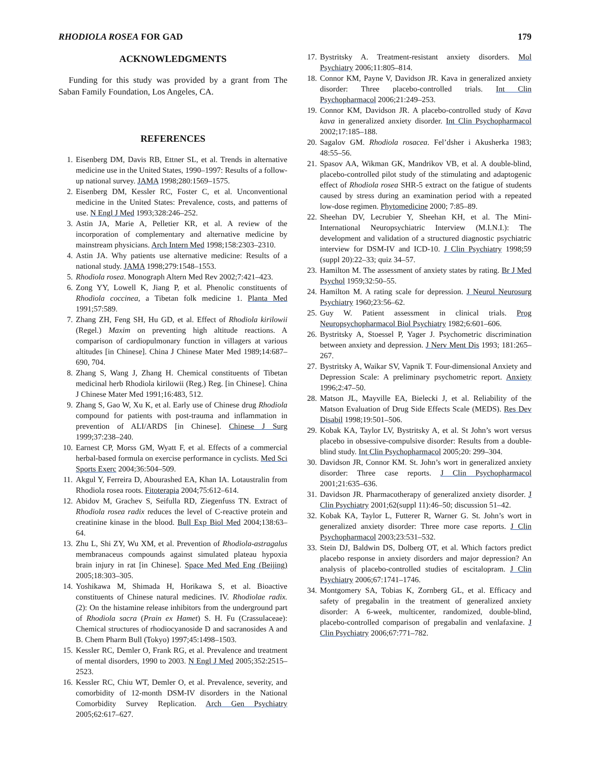RHODIOLA ROSEA FOR GAD 179
ACKNOWLEDGMENTS
Funding for this study was provided by a grant from The Saban Family Foundation, Los Angeles, CA.
REFERENCES
1. Eisenberg DM, Davis RB, Ettner SL, et al. Trends in alternative medicine use in the United States, 1990–1997: Results of a follow-up national survey. JAMA 1998;280:1569–1575.
2. Eisenberg DM, Kessler RC, Foster C, et al. Unconventional medicine in the United States: Prevalence, costs, and patterns of use. N Engl J Med 1993;328:246–252.
3. Astin JA, Marie A, Pelletier KR, et al. A review of the incorporation of complementary and alternative medicine by mainstream physicians. Arch Intern Med 1998;158:2303–2310.
4. Astin JA. Why patients use alternative medicine: Results of a national study. JAMA 1998;279:1548–1553.
5. Rhodiola rosea. Monograph Altern Med Rev 2002;7:421–423.
6. Zong YY, Lowell K, Jiang P, et al. Phenolic constituents of Rhodiola coccinea, a Tibetan folk medicine 1. Planta Med 1991;57:589.
7. Zhang ZH, Feng SH, Hu GD, et al. Effect of Rhodiola kirilowii (Regel.) Maxim on preventing high altitude reactions. A comparison of cardiopulmonary function in villagers at various altitudes [in Chinese]. China J Chinese Mater Med 1989;14:687–690, 704.
8. Zhang S, Wang J, Zhang H. Chemical constituents of Tibetan medicinal herb Rhodiola kirilowii (Reg.) Reg. [in Chinese]. China J Chinese Mater Med 1991;16:483, 512.
9. Zhang S, Gao W, Xu K, et al. Early use of Chinese drug Rhodiola compound for patients with post-trauma and inflammation in prevention of ALI/ARDS [in Chinese]. Chinese J Surg 1999;37:238–240.
10. Earnest CP, Morss GM, Wyatt F, et al. Effects of a commercial herbal-based formula on exercise performance in cyclists. Med Sci Sports Exerc 2004;36:504–509.
11. Akgul Y, Ferreira D, Abourashed EA, Khan IA. Lotaustralin from Rhodiola rosea roots. Fitoterapia 2004;75:612–614.
12. Abidov M, Grachev S, Seifulla RD, Ziegenfuss TN. Extract of Rhodiola rosea radix reduces the level of C-reactive protein and creatinine kinase in the blood. Bull Exp Biol Med 2004;138:63–64.
13. Zhu L, Shi ZY, Wu XM, et al. Prevention of Rhodiola-astragalus membranaceus compounds against simulated plateau hypoxia brain injury in rat [in Chinese]. Space Med Med Eng (Beijing) 2005;18:303–305.
14. Yoshikawa M, Shimada H, Horikawa S, et al. Bioactive constituents of Chinese natural medicines. IV. Rhodiolae radix. (2): On the histamine release inhibitors from the underground part of Rhodiola sacra (Prain ex Hamet) S. H. Fu (Crassulaceae): Chemical structures of rhodiocyanoside D and sacranosides A and B. Chem Pharm Bull (Tokyo) 1997;45:1498–1503.
15. Kessler RC, Demler O, Frank RG, et al. Prevalence and treatment of mental disorders, 1990 to 2003. N Engl J Med 2005;352:2515–2523.
16. Kessler RC, Chiu WT, Demler O, et al. Prevalence, severity, and comorbidity of 12-month DSM-IV disorders in the National Comorbidity Survey Replication. Arch Gen Psychiatry 2005;62:617–627.
17. Bystritsky A. Treatment-resistant anxiety disorders. Mol Psychiatry 2006;11:805–814.
18. Connor KM, Payne V, Davidson JR. Kava in generalized anxiety disorder: Three placebo-controlled trials. Int Clin Psychopharmacol 2006;21:249–253.
19. Connor KM, Davidson JR. A placebo-controlled study of Kava kava in generalized anxiety disorder. Int Clin Psychopharmacol 2002;17:185–188.
20. Sagalov GM. Rhodiola rosacea. Fel’dsher i Akusherka 1983; 48:55–56.
21. Spasov AA, Wikman GK, Mandrikov VB, et al. A double-blind, placebo-controlled pilot study of the stimulating and adaptogenic effect of Rhodiola rosea SHR-5 extract on the fatigue of students caused by stress during an examination period with a repeated low-dose regimen. Phytomedicine 2000; 7:85–89.
22. Sheehan DV, Lecrubier Y, Sheehan KH, et al. The Mini-International Neuropsychiatric Interview (M.I.N.I.): The development and validation of a structured diagnostic psychiatric interview for DSM-IV and ICD-10. J Clin Psychiatry 1998;59 (suppl 20):22–33; quiz 34–57.
23. Hamilton M. The assessment of anxiety states by rating. Br J Med Psychol 1959;32:50–55.
24. Hamilton M. A rating scale for depression. J Neurol Neurosurg Psychiatry 1960;23:56–62.
25. Guy W. Patient assessment in clinical trials. Prog Neuropsychopharmacol Biol Psychiatry 1982;6:601–606.
26. Bystritsky A, Stoessel P, Yager J. Psychometric discrimination between anxiety and depression. J Nerv Ment Dis 1993; 181:265–267.
27. Bystritsky A, Waikar SV, Vapnik T. Four-dimensional Anxiety and Depression Scale: A preliminary psychometric report. Anxiety 1996;2:47–50.
28. Matson JL, Mayville EA, Bielecki J, et al. Reliability of the Matson Evaluation of Drug Side Effects Scale (MEDS). Res Dev Disabil 1998;19:501–506.
29. Kobak KA, Taylor LV, Bystritsky A, et al. St John’s wort versus placebo in obsessive-compulsive disorder: Results from a double-blind study. Int Clin Psychopharmacol 2005;20: 299–304.
30. Davidson JR, Connor KM. St. John’s wort in generalized anxiety disorder: Three case reports. J Clin Psychopharmacol 2001;21:635–636.
31. Davidson JR. Pharmacotherapy of generalized anxiety disorder. J Clin Psychiatry 2001;62(suppl 11):46–50; discussion 51–42.
32. Kobak KA, Taylor L, Futterer R, Warner G. St. John’s wort in generalized anxiety disorder: Three more case reports. J Clin Psychopharmacol 2003;23:531–532.
33. Stein DJ, Baldwin DS, Dolberg OT, et al. Which factors predict placebo response in anxiety disorders and major depression? An analysis of placebo-controlled studies of escitalopram. J Clin Psychiatry 2006;67:1741–1746.
34. Montgomery SA, Tobias K, Zornberg GL, et al. Efficacy and safety of pregabalin in the treatment of generalized anxiety disorder: A 6-week, multicenter, randomized, double-blind, placebo-controlled comparison of pregabalin and venlafaxine. J Clin Psychiatry 2006;67:771–782.